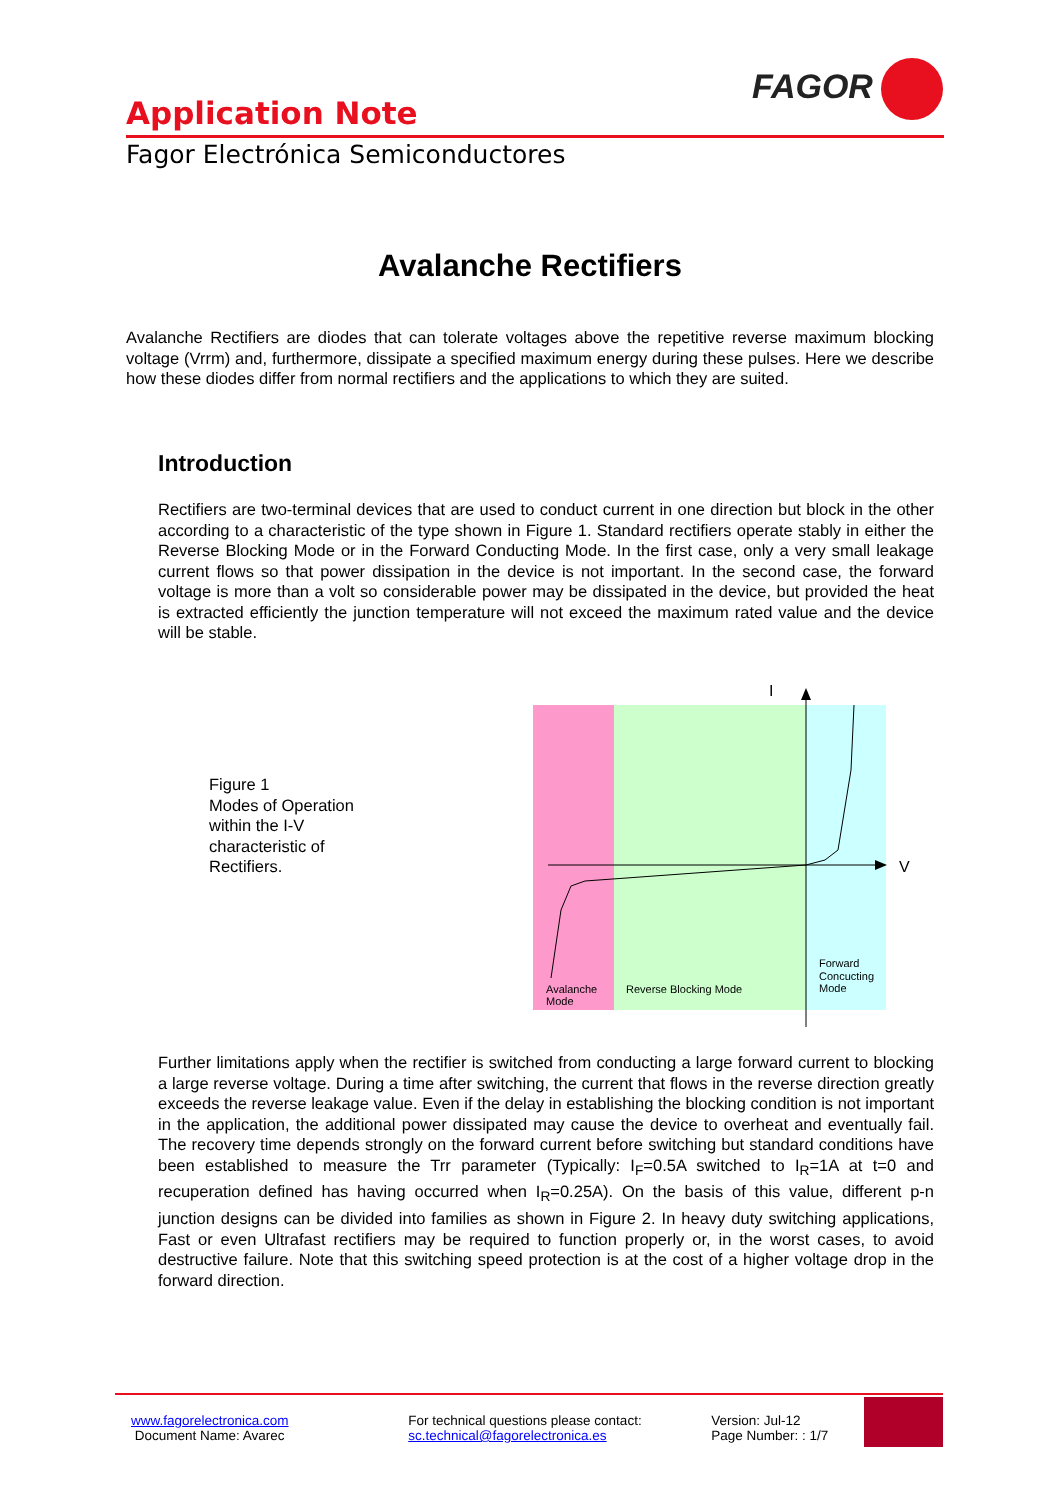FAGOR
Application Note
Fagor Electrónica Semiconductores
Avalanche Rectifiers
Avalanche Rectifiers are diodes that can tolerate voltages above the repetitive reverse maximum blocking voltage (Vrrm) and, furthermore, dissipate a specified maximum energy during these pulses. Here we describe how these diodes differ from normal rectifiers and the applications to which they are suited.
Introduction
Rectifiers are two-terminal devices that are used to conduct current in one direction but block in the other according to a characteristic of the type shown in Figure 1. Standard rectifiers operate stably in either the Reverse Blocking Mode or in the Forward Conducting Mode. In the first case, only a very small leakage current flows so that power dissipation in the device is not important. In the second case, the forward voltage is more than a volt so considerable power may be dissipated in the device, but provided the heat is extracted efficiently the junction temperature will not exceed the maximum rated value and the device will be stable.
Figure 1
Modes of Operation
within the I-V
characteristic of
Rectifiers.
I
V
Avalanche
Mode
Reverse Blocking Mode
Forward
Concucting
Mode
Further limitations apply when the rectifier is switched from conducting a large forward current to blocking a large reverse voltage. During a time after switching, the current that flows in the reverse direction greatly exceeds the reverse leakage value. Even if the delay in establishing the blocking condition is not important in the application, the additional power dissipated may cause the device to overheat and eventually fail. The recovery time depends strongly on the forward current before switching but standard conditions have been established to measure the Trr parameter (Typically: I<sub>F</sub>=0.5A switched to I<sub>R</sub>=1A at t=0 and recuperation defined has having occurred when I<sub>R</sub>=0.25A). On the basis of this value, different p-n junction designs can be divided into families as shown in Figure 2. In heavy duty switching applications, Fast or even Ultrafast rectifiers may be required to function properly or, in the worst cases, to avoid destructive failure. Note that this switching speed protection is at the cost of a higher voltage drop in the forward direction.
www.fagorelectronica.com
Document Name: Avarec
For technical questions please contact:
sc.technical@fagorelectronica.es
Version: Jul-12
Page Number: : 1/7